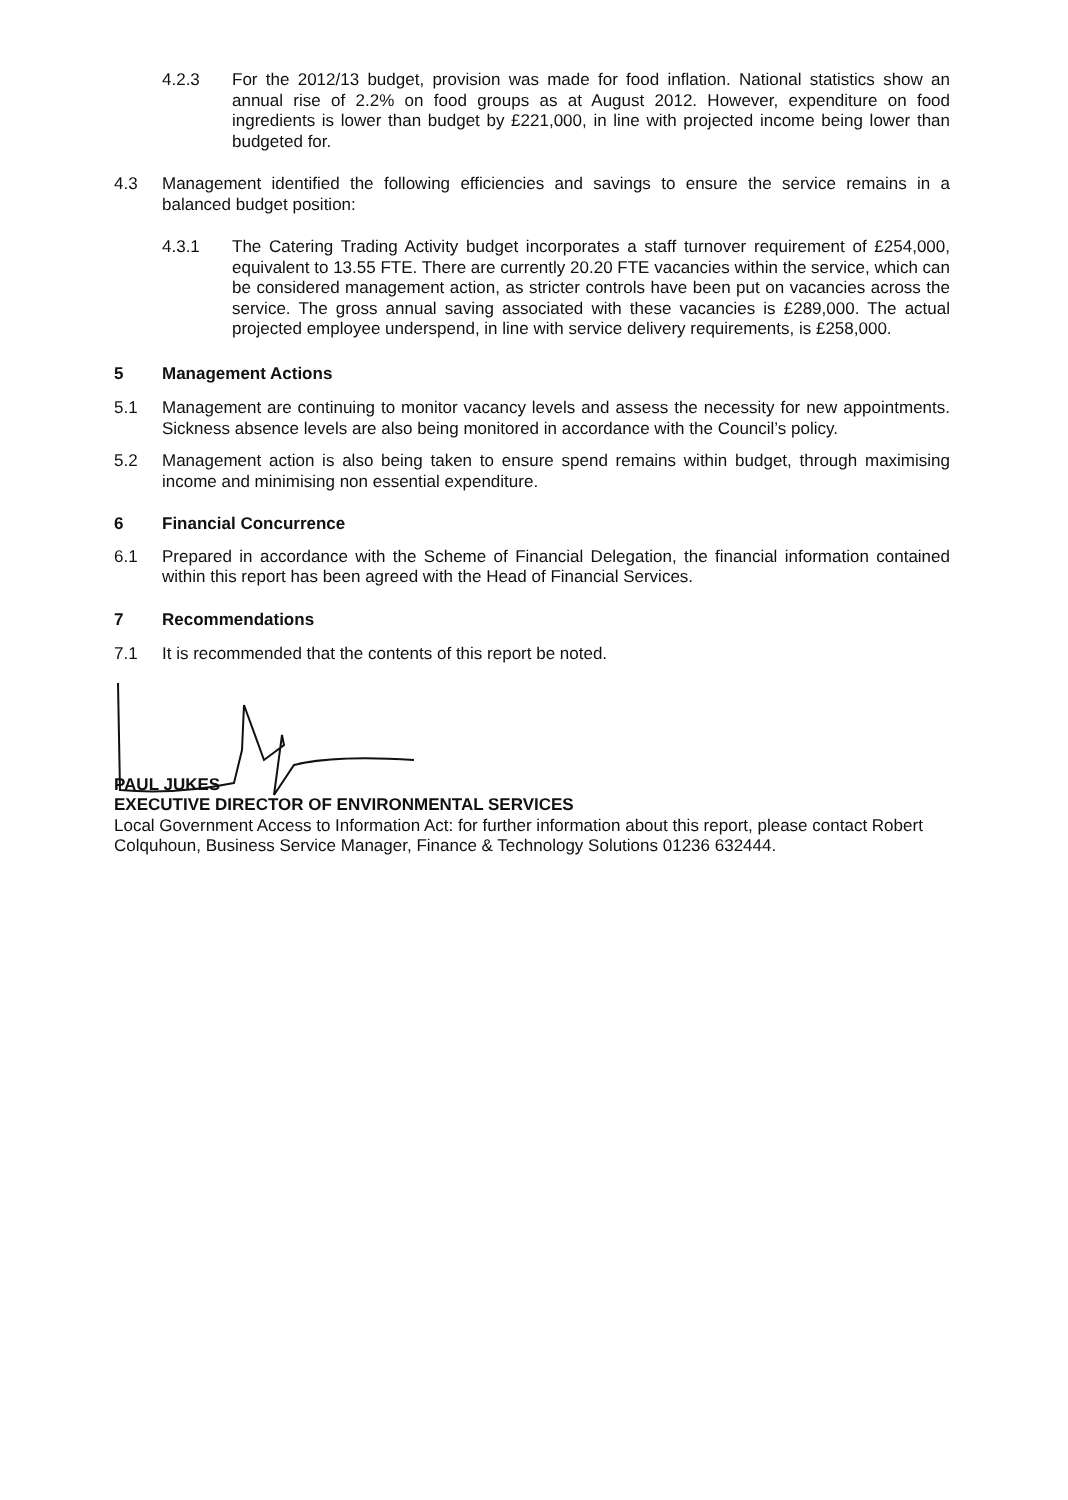4.2.3 For the 2012/13 budget, provision was made for food inflation. National statistics show an annual rise of 2.2% on food groups as at August 2012. However, expenditure on food ingredients is lower than budget by £221,000, in line with projected income being lower than budgeted for.
4.3 Management identified the following efficiencies and savings to ensure the service remains in a balanced budget position:
4.3.1 The Catering Trading Activity budget incorporates a staff turnover requirement of £254,000, equivalent to 13.55 FTE. There are currently 20.20 FTE vacancies within the service, which can be considered management action, as stricter controls have been put on vacancies across the service. The gross annual saving associated with these vacancies is £289,000. The actual projected employee underspend, in line with service delivery requirements, is £258,000.
5 Management Actions
5.1 Management are continuing to monitor vacancy levels and assess the necessity for new appointments. Sickness absence levels are also being monitored in accordance with the Council’s policy.
5.2 Management action is also being taken to ensure spend remains within budget, through maximising income and minimising non essential expenditure.
6 Financial Concurrence
6.1 Prepared in accordance with the Scheme of Financial Delegation, the financial information contained within this report has been agreed with the Head of Financial Services.
7 Recommendations
7.1 It is recommended that the contents of this report be noted.
PAUL JUKES
EXECUTIVE DIRECTOR OF ENVIRONMENTAL SERVICES
Local Government Access to Information Act: for further information about this report, please contact Robert Colquhoun, Business Service Manager, Finance & Technology Solutions 01236 632444.